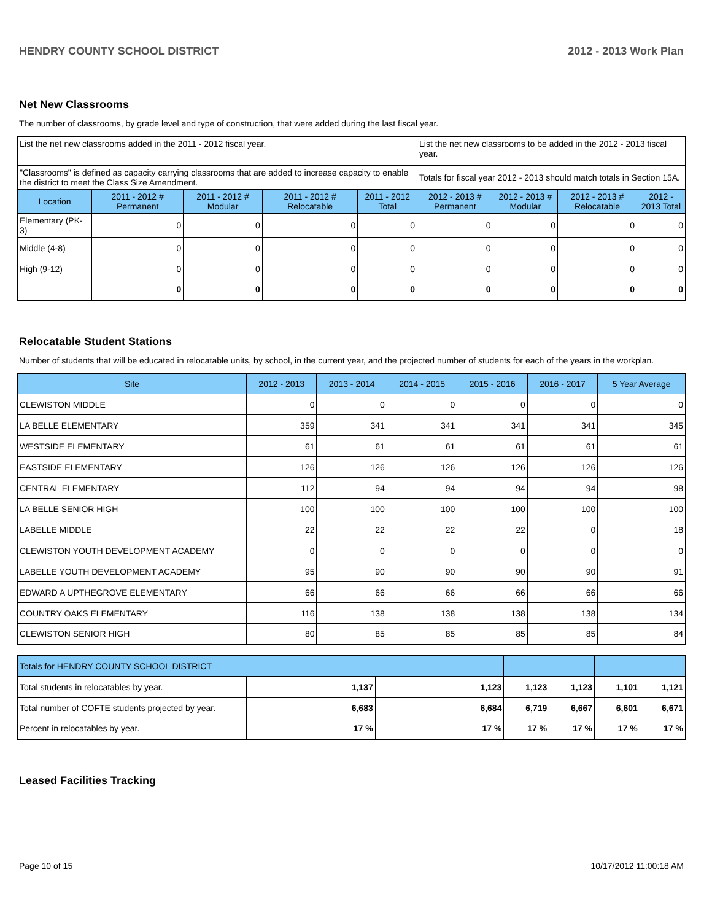HENDRY COUNTY SCHOOL DISTRICT 2012 - 2013 Work Plan
Net New Classrooms
The number of classrooms, by grade level and type of construction, that were added during the last fiscal year.
| List the net new classrooms added in the 2011 - 2012 fiscal year. | | | | | List the net new classrooms to be added in the 2012 - 2013 fiscal year. | | | |
| "Classrooms" is defined as capacity carrying classrooms that are added to increase capacity to enable the district to meet the Class Size Amendment. | | | | | Totals for fiscal year 2012 - 2013 should match totals in Section 15A. | | | |
| Location | 2011 - 2012 # Permanent | 2011 - 2012 # Modular | 2011 - 2012 # Relocatable | 2011 - 2012 Total | 2012 - 2013 # Permanent | 2012 - 2013 # Modular | 2012 - 2013 # Relocatable | 2012 - 2013 Total |
| Elementary (PK-3) | 0 | 0 | 0 | 0 | 0 | 0 | 0 | 0 |
| Middle (4-8) | 0 | 0 | 0 | 0 | 0 | 0 | 0 | 0 |
| High (9-12) | 0 | 0 | 0 | 0 | 0 | 0 | 0 | 0 |
| | 0 | 0 | 0 | 0 | 0 | 0 | 0 | 0 |
Relocatable Student Stations
Number of students that will be educated in relocatable units, by school, in the current year, and the projected number of students for each of the years in the workplan.
| Site | 2012 - 2013 | 2013 - 2014 | 2014 - 2015 | 2015 - 2016 | 2016 - 2017 | 5 Year Average |
| --- | --- | --- | --- | --- | --- | --- |
| CLEWISTON MIDDLE | 0 | 0 | 0 | 0 | 0 | 0 |
| LA BELLE ELEMENTARY | 359 | 341 | 341 | 341 | 341 | 345 |
| WESTSIDE ELEMENTARY | 61 | 61 | 61 | 61 | 61 | 61 |
| EASTSIDE ELEMENTARY | 126 | 126 | 126 | 126 | 126 | 126 |
| CENTRAL ELEMENTARY | 112 | 94 | 94 | 94 | 94 | 98 |
| LA BELLE SENIOR HIGH | 100 | 100 | 100 | 100 | 100 | 100 |
| LABELLE MIDDLE | 22 | 22 | 22 | 22 | 0 | 18 |
| CLEWISTON YOUTH DEVELOPMENT ACADEMY | 0 | 0 | 0 | 0 | 0 | 0 |
| LABELLE YOUTH DEVELOPMENT ACADEMY | 95 | 90 | 90 | 90 | 90 | 91 |
| EDWARD A UPTHEGROVE ELEMENTARY | 66 | 66 | 66 | 66 | 66 | 66 |
| COUNTRY OAKS ELEMENTARY | 116 | 138 | 138 | 138 | 138 | 134 |
| CLEWISTON SENIOR HIGH | 80 | 85 | 85 | 85 | 85 | 84 |
| Totals for HENDRY COUNTY SCHOOL DISTRICT | | | | | | |
| --- | --- | --- | --- | --- | --- | --- |
| Total students in relocatables by year. | 1,137 | 1,123 | 1,123 | 1,123 | 1,101 | 1,121 |
| Total number of COFTE students projected by year. | 6,683 | 6,684 | 6,719 | 6,667 | 6,601 | 6,671 |
| Percent in relocatables by year. | 17 % | 17 % | 17 % | 17 % | 17 % | 17 % |
Leased Facilities Tracking
Page 10 of 15 10/17/2012 11:00:18 AM